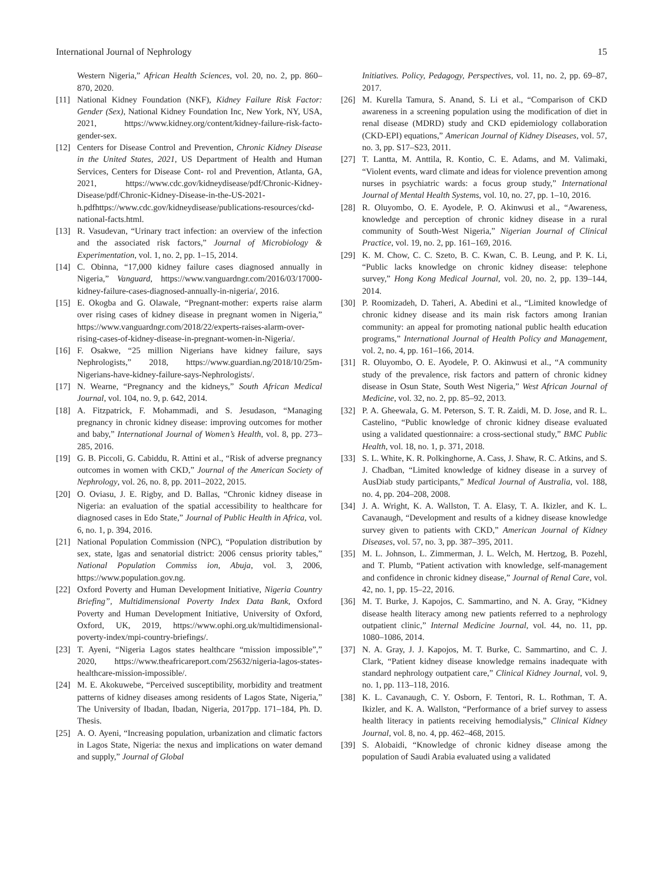International Journal of Nephrology 15
Western Nigeria,” African Health Sciences, vol. 20, no. 2, pp. 860–870, 2020.
[11] National Kidney Foundation (NKF), Kidney Failure Risk Factor: Gender (Sex), National Kidney Foundation Inc, New York, NY, USA, 2021, https://www.kidney.org/content/kidney-failure-risk-facto-gender-sex.
[12] Centers for Disease Control and Prevention, Chronic Kidney Disease in the United States, 2021, US Department of Health and Human Services, Centers for Disease Cont- rol and Prevention, Atlanta, GA, 2021, https://www.cdc.gov/kidneydisease/pdf/Chronic-Kidney-Disease/pdf/Chronic-Kidney-Disease-in-the-US-2021-h.pdfhttps://www.cdc.gov/kidneydisease/publications-resources/ckd-national-facts.html.
[13] R. Vasudevan, “Urinary tract infection: an overview of the infection and the associated risk factors,” Journal of Microbiology & Experimentation, vol. 1, no. 2, pp. 1–15, 2014.
[14] C. Obinna, “17,000 kidney failure cases diagnosed annually in Nigeria,” Vanguard, https://www.vanguardngr.com/2016/03/17000-kidney-failure-cases-diagnosed-annually-in-nigeria/, 2016.
[15] E. Okogba and G. Olawale, “Pregnant-mother: experts raise alarm over rising cases of kidney disease in pregnant women in Nigeria,” https://www.vanguardngr.com/2018/22/experts-raises-alarm-over-rising-cases-of-kidney-disease-in-pregnant-women-in-Nigeria/.
[16] F. Osakwe, “25 million Nigerians have kidney failure, says Nephrologists,” 2018, https://www.guardian.ng/2018/10/25m-Nigerians-have-kidney-failure-says-Nephrologists/.
[17] N. Wearne, “Pregnancy and the kidneys,” South African Medical Journal, vol. 104, no. 9, p. 642, 2014.
[18] A. Fitzpatrick, F. Mohammadi, and S. Jesudason, “Managing pregnancy in chronic kidney disease: improving outcomes for mother and baby,” International Journal of Women’s Health, vol. 8, pp. 273–285, 2016.
[19] G. B. Piccoli, G. Cabiddu, R. Attini et al., “Risk of adverse pregnancy outcomes in women with CKD,” Journal of the American Society of Nephrology, vol. 26, no. 8, pp. 2011–2022, 2015.
[20] O. Oviasu, J. E. Rigby, and D. Ballas, “Chronic kidney disease in Nigeria: an evaluation of the spatial accessibility to healthcare for diagnosed cases in Edo State,” Journal of Public Health in Africa, vol. 6, no. 1, p. 394, 2016.
[21] National Population Commission (NPC), “Population distribution by sex, state, lgas and senatorial district: 2006 census priority tables,” National Population Commiss ion, Abuja, vol. 3, 2006, https://www.population.gov.ng.
[22] Oxford Poverty and Human Development Initiative, Nigeria Country Briefing”, Multidimensional Poverty Index Data Bank, Oxford Poverty and Human Development Initiative, University of Oxford, Oxford, UK, 2019, https://www.ophi.org.uk/multidimensional-poverty-index/mpi-country-briefings/.
[23] T. Ayeni, “Nigeria Lagos states healthcare “mission impossible”,” 2020, https://www.theafricareport.com/25632/nigeria-lagos-states-healthcare-mission-impossible/.
[24] M. E. Akokuwebe, “Perceived susceptibility, morbidity and treatment patterns of kidney diseases among residents of Lagos State, Nigeria,” The University of Ibadan, Ibadan, Nigeria, 2017pp. 171–184, Ph. D. Thesis.
[25] A. O. Ayeni, “Increasing population, urbanization and climatic factors in Lagos State, Nigeria: the nexus and implications on water demand and supply,” Journal of Global
Initiatives. Policy, Pedagogy, Perspectives, vol. 11, no. 2, pp. 69–87, 2017.
[26] M. Kurella Tamura, S. Anand, S. Li et al., “Comparison of CKD awareness in a screening population using the modification of diet in renal disease (MDRD) study and CKD epidemiology collaboration (CKD-EPI) equations,” American Journal of Kidney Diseases, vol. 57, no. 3, pp. S17–S23, 2011.
[27] T. Lantta, M. Anttila, R. Kontio, C. E. Adams, and M. Valimaki, “Violent events, ward climate and ideas for violence prevention among nurses in psychiatric wards: a focus group study,” International Journal of Mental Health Systems, vol. 10, no. 27, pp. 1–10, 2016.
[28] R. Oluyombo, O. E. Ayodele, P. O. Akinwusi et al., “Awareness, knowledge and perception of chronic kidney disease in a rural community of South-West Nigeria,” Nigerian Journal of Clinical Practice, vol. 19, no. 2, pp. 161–169, 2016.
[29] K. M. Chow, C. C. Szeto, B. C. Kwan, C. B. Leung, and P. K. Li, “Public lacks knowledge on chronic kidney disease: telephone survey,” Hong Kong Medical Journal, vol. 20, no. 2, pp. 139–144, 2014.
[30] P. Roomizadeh, D. Taheri, A. Abedini et al., “Limited knowledge of chronic kidney disease and its main risk factors among Iranian community: an appeal for promoting national public health education programs,” International Journal of Health Policy and Management, vol. 2, no. 4, pp. 161–166, 2014.
[31] R. Oluyombo, O. E. Ayodele, P. O. Akinwusi et al., “A community study of the prevalence, risk factors and pattern of chronic kidney disease in Osun State, South West Nigeria,” West African Journal of Medicine, vol. 32, no. 2, pp. 85–92, 2013.
[32] P. A. Gheewala, G. M. Peterson, S. T. R. Zaidi, M. D. Jose, and R. L. Castelino, “Public knowledge of chronic kidney disease evaluated using a validated questionnaire: a cross-sectional study,” BMC Public Health, vol. 18, no. 1, p. 371, 2018.
[33] S. L. White, K. R. Polkinghorne, A. Cass, J. Shaw, R. C. Atkins, and S. J. Chadban, “Limited knowledge of kidney disease in a survey of AusDiab study participants,” Medical Journal of Australia, vol. 188, no. 4, pp. 204–208, 2008.
[34] J. A. Wright, K. A. Wallston, T. A. Elasy, T. A. Ikizler, and K. L. Cavanaugh, “Development and results of a kidney disease knowledge survey given to patients with CKD,” American Journal of Kidney Diseases, vol. 57, no. 3, pp. 387–395, 2011.
[35] M. L. Johnson, L. Zimmerman, J. L. Welch, M. Hertzog, B. Pozehl, and T. Plumb, “Patient activation with knowledge, self-management and confidence in chronic kidney disease,” Journal of Renal Care, vol. 42, no. 1, pp. 15–22, 2016.
[36] M. T. Burke, J. Kapojos, C. Sammartino, and N. A. Gray, “Kidney disease health literacy among new patients referred to a nephrology outpatient clinic,” Internal Medicine Journal, vol. 44, no. 11, pp. 1080–1086, 2014.
[37] N. A. Gray, J. J. Kapojos, M. T. Burke, C. Sammartino, and C. J. Clark, “Patient kidney disease knowledge remains inadequate with standard nephrology outpatient care,” Clinical Kidney Journal, vol. 9, no. 1, pp. 113–118, 2016.
[38] K. L. Cavanaugh, C. Y. Osborn, F. Tentori, R. L. Rothman, T. A. Ikizler, and K. A. Wallston, “Performance of a brief survey to assess health literacy in patients receiving hemodialysis,” Clinical Kidney Journal, vol. 8, no. 4, pp. 462–468, 2015.
[39] S. Alobaidi, “Knowledge of chronic kidney disease among the population of Saudi Arabia evaluated using a validated